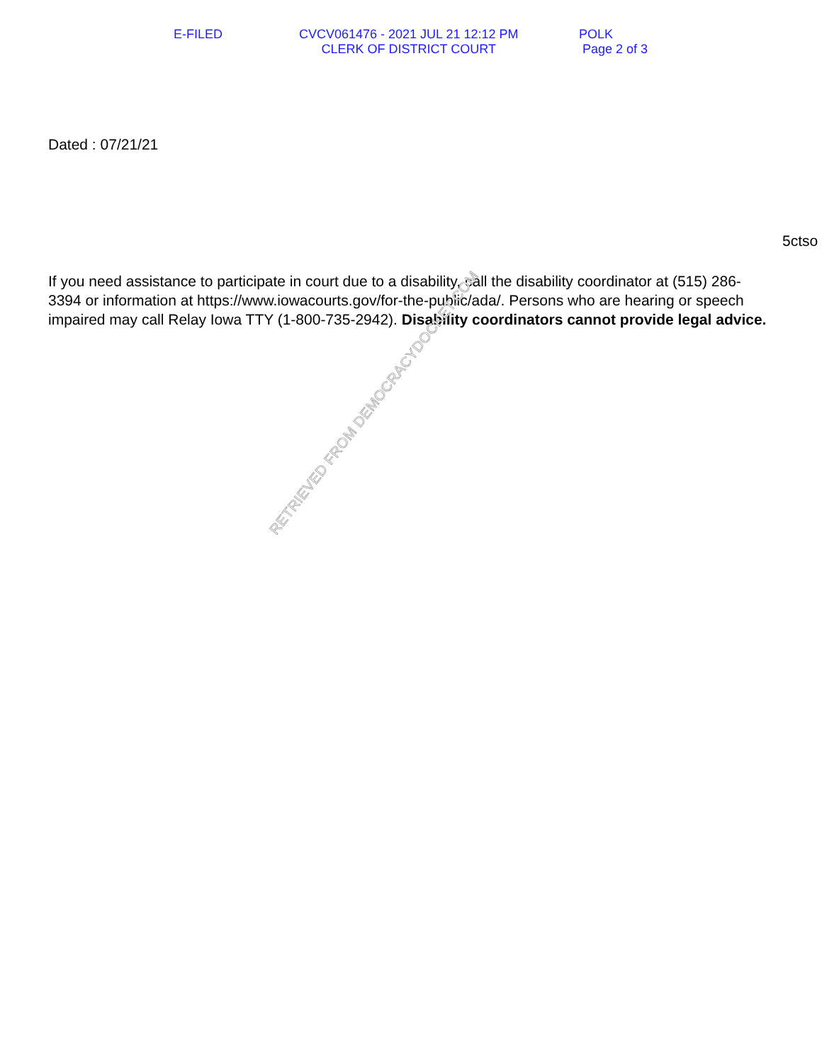E-FILED
CVCV061476 - 2021 JUL 21 12:12 PM
CLERK OF DISTRICT COURT
POLK
Page 2 of 3
Dated : 07/21/21
5ctso
If you need assistance to participate in court due to a disability, call the disability coordinator at (515) 286-3394 or information at https://www.iowacourts.gov/for-the-public/ada/. Persons who are hearing or speech impaired may call Relay Iowa TTY (1-800-735-2942). Disability coordinators cannot provide legal advice.
RETRIEVED FROM DEMOCRACYDOCKET.COM